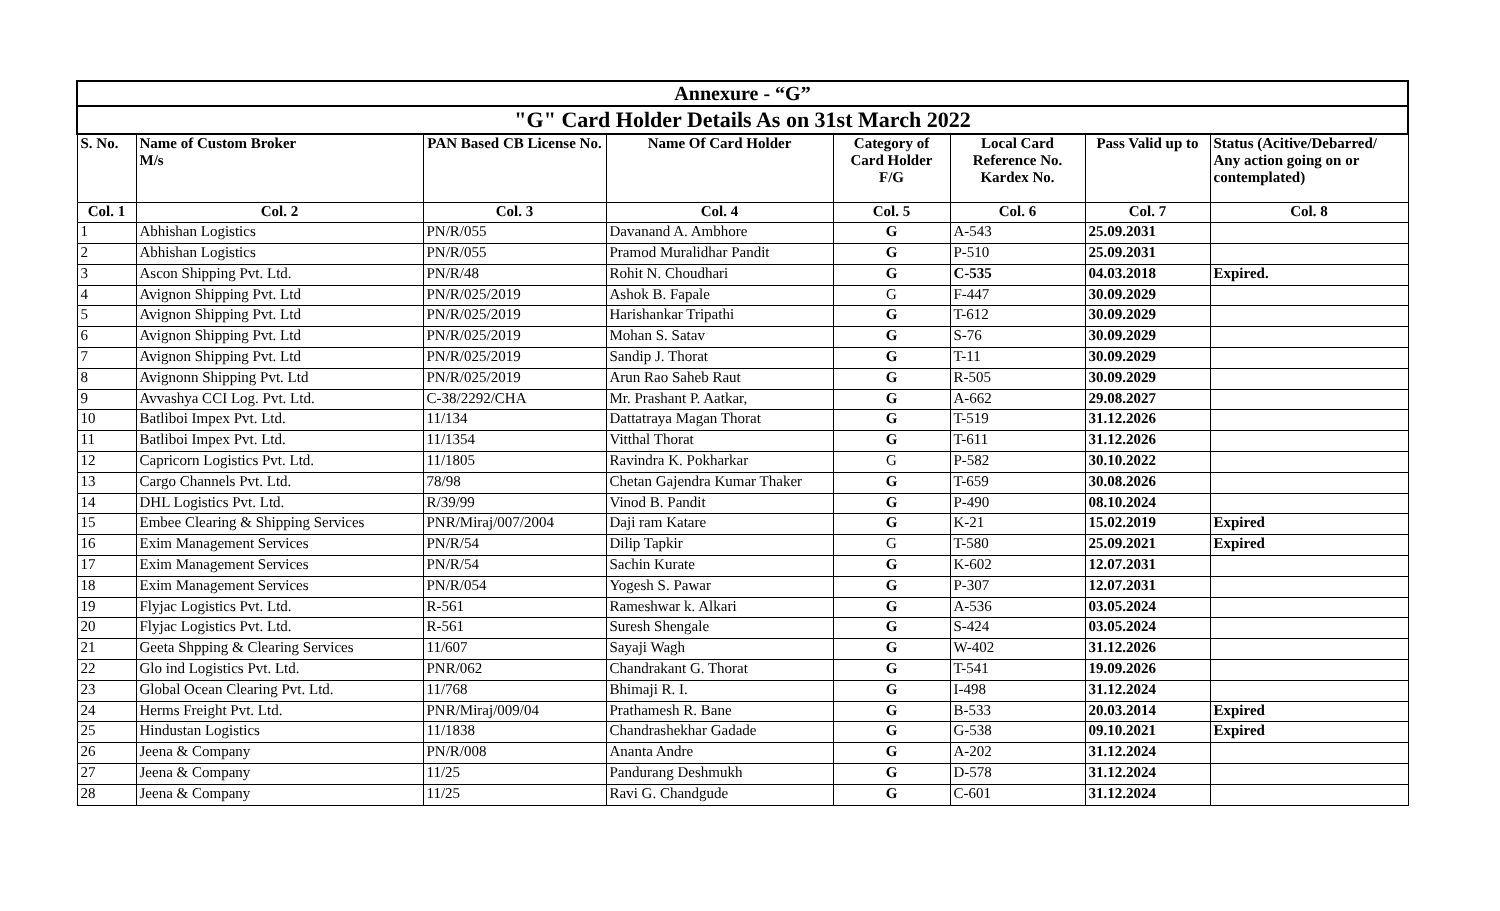| Annexure - “G” | | | | | | | |
| --- | --- | --- | --- | --- | --- | --- | --- |
| "G" Card Holder Details As on 31st March 2022 | | | | | | | |
| S. No. | Name of Custom Broker M/s | PAN Based CB License No. | Name Of Card Holder | Category of Card Holder F/G | Local Card Reference No. Kardex No. | Pass Valid up to | Status (Acitive/Debarred/ Any action going on or contemplated) |
| Col. 1 | Col. 2 | Col. 3 | Col. 4 | Col. 5 | Col. 6 | Col. 7 | Col. 8 |
| 1 | Abhishan Logistics | PN/R/055 | Davanand A. Ambhore | G | A-543 | 25.09.2031 | |
| 2 | Abhishan Logistics | PN/R/055 | Pramod Muralidhar Pandit | G | P-510 | 25.09.2031 | |
| 3 | Ascon Shipping Pvt. Ltd. | PN/R/48 | Rohit N. Choudhari | G | C-535 | 04.03.2018 | Expired. |
| 4 | Avignon Shipping Pvt. Ltd | PN/R/025/2019 | Ashok B. Fapale | G | F-447 | 30.09.2029 | |
| 5 | Avignon Shipping Pvt. Ltd | PN/R/025/2019 | Harishankar Tripathi | G | T-612 | 30.09.2029 | |
| 6 | Avignon Shipping Pvt. Ltd | PN/R/025/2019 | Mohan S. Satav | G | S-76 | 30.09.2029 | |
| 7 | Avignon Shipping Pvt. Ltd | PN/R/025/2019 | Sandip J. Thorat | G | T-11 | 30.09.2029 | |
| 8 | Avignonn Shipping Pvt. Ltd | PN/R/025/2019 | Arun Rao Saheb Raut | G | R-505 | 30.09.2029 | |
| 9 | Avvashya CCI Log. Pvt. Ltd. | C-38/2292/CHA | Mr. Prashant P. Aatkar, | G | A-662 | 29.08.2027 | |
| 10 | Batliboi Impex Pvt. Ltd. | 11/134 | Dattatraya Magan Thorat | G | T-519 | 31.12.2026 | |
| 11 | Batliboi Impex Pvt. Ltd. | 11/1354 | Vitthal Thorat | G | T-611 | 31.12.2026 | |
| 12 | Capricorn Logistics Pvt. Ltd. | 11/1805 | Ravindra K. Pokharkar | G | P-582 | 30.10.2022 | |
| 13 | Cargo Channels Pvt. Ltd. | 78/98 | Chetan Gajendra Kumar Thaker | G | T-659 | 30.08.2026 | |
| 14 | DHL Logistics Pvt. Ltd. | R/39/99 | Vinod B. Pandit | G | P-490 | 08.10.2024 | |
| 15 | Embee Clearing & Shipping Services | PNR/Miraj/007/2004 | Daji ram Katare | G | K-21 | 15.02.2019 | Expired |
| 16 | Exim Management Services | PN/R/54 | Dilip Tapkir | G | T-580 | 25.09.2021 | Expired |
| 17 | Exim Management Services | PN/R/54 | Sachin Kurate | G | K-602 | 12.07.2031 | |
| 18 | Exim Management Services | PN/R/054 | Yogesh S. Pawar | G | P-307 | 12.07.2031 | |
| 19 | Flyjac Logistics Pvt. Ltd. | R-561 | Rameshwar k. Alkari | G | A-536 | 03.05.2024 | |
| 20 | Flyjac Logistics Pvt. Ltd. | R-561 | Suresh Shengale | G | S-424 | 03.05.2024 | |
| 21 | Geeta Shpping & Clearing Services | 11/607 | Sayaji Wagh | G | W-402 | 31.12.2026 | |
| 22 | Glo ind Logistics Pvt. Ltd. | PNR/062 | Chandrakant G. Thorat | G | T-541 | 19.09.2026 | |
| 23 | Global Ocean Clearing Pvt. Ltd. | 11/768 | Bhimaji R. I. | G | I-498 | 31.12.2024 | |
| 24 | Herms Freight Pvt. Ltd. | PNR/Miraj/009/04 | Prathamesh R. Bane | G | B-533 | 20.03.2014 | Expired |
| 25 | Hindustan Logistics | 11/1838 | Chandrashekhar Gadade | G | G-538 | 09.10.2021 | Expired |
| 26 | Jeena & Company | PN/R/008 | Ananta Andre | G | A-202 | 31.12.2024 | |
| 27 | Jeena & Company | 11/25 | Pandurang Deshmukh | G | D-578 | 31.12.2024 | |
| 28 | Jeena & Company | 11/25 | Ravi G. Chandgude | G | C-601 | 31.12.2024 | |